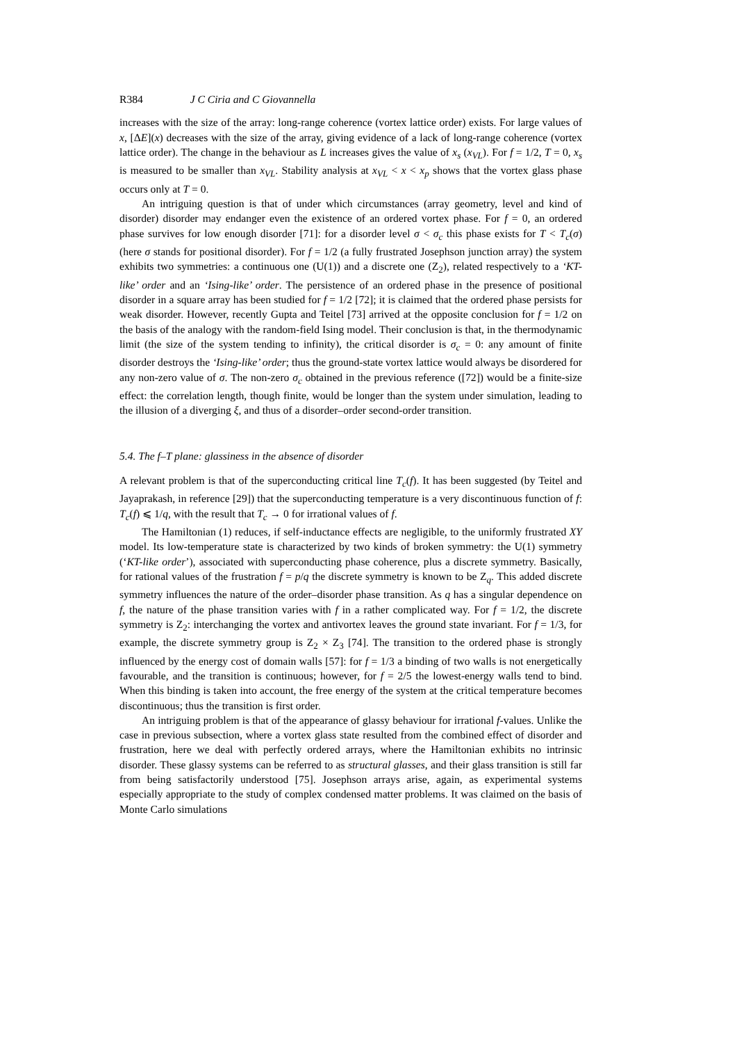R384 J C Ciria and C Giovannella
increases with the size of the array: long-range coherence (vortex lattice order) exists. For large values of x, [ΔE](x) decreases with the size of the array, giving evidence of a lack of long-range coherence (vortex lattice order). The change in the behaviour as L increases gives the value of x<sub>s</sub> (x<sub>VL</sub>). For f = 1/2, T = 0, x<sub>s</sub> is measured to be smaller than x<sub>VL</sub>. Stability analysis at x<sub>VL</sub> < x < x<sub>p</sub> shows that the vortex glass phase occurs only at T = 0.
An intriguing question is that of under which circumstances (array geometry, level and kind of disorder) disorder may endanger even the existence of an ordered vortex phase. For f = 0, an ordered phase survives for low enough disorder [71]: for a disorder level σ < σ<sub>c</sub> this phase exists for T < T<sub>c</sub>(σ) (here σ stands for positional disorder). For f = 1/2 (a fully frustrated Josephson junction array) the system exhibits two symmetries: a continuous one (U(1)) and a discrete one (Z<sub>2</sub>), related respectively to a ‘KT-like’ order and an ‘Ising-like’ order. The persistence of an ordered phase in the presence of positional disorder in a square array has been studied for f = 1/2 [72]; it is claimed that the ordered phase persists for weak disorder. However, recently Gupta and Teitel [73] arrived at the opposite conclusion for f = 1/2 on the basis of the analogy with the random-field Ising model. Their conclusion is that, in the thermodynamic limit (the size of the system tending to infinity), the critical disorder is σ<sub>c</sub> = 0: any amount of finite disorder destroys the ‘Ising-like’ order; thus the ground-state vortex lattice would always be disordered for any non-zero value of σ. The non-zero σ<sub>c</sub> obtained in the previous reference ([72]) would be a finite-size effect: the correlation length, though finite, would be longer than the system under simulation, leading to the illusion of a diverging ξ, and thus of a disorder–order second-order transition.
5.4. The f–T plane: glassiness in the absence of disorder
A relevant problem is that of the superconducting critical line T<sub>c</sub>(f). It has been suggested (by Teitel and Jayaprakash, in reference [29]) that the superconducting temperature is a very discontinuous function of f: T<sub>c</sub>(f) ⩽ 1/q, with the result that T<sub>c</sub> → 0 for irrational values of f.
The Hamiltonian (1) reduces, if self-inductance effects are negligible, to the uniformly frustrated XY model. Its low-temperature state is characterized by two kinds of broken symmetry: the U(1) symmetry (‘KT-like order’), associated with superconducting phase coherence, plus a discrete symmetry. Basically, for rational values of the frustration f = p/q the discrete symmetry is known to be Z<sub>q</sub>. This added discrete symmetry influences the nature of the order–disorder phase transition. As q has a singular dependence on f, the nature of the phase transition varies with f in a rather complicated way. For f = 1/2, the discrete symmetry is Z<sub>2</sub>: interchanging the vortex and antivortex leaves the ground state invariant. For f = 1/3, for example, the discrete symmetry group is Z<sub>2</sub> × Z<sub>3</sub> [74]. The transition to the ordered phase is strongly influenced by the energy cost of domain walls [57]: for f = 1/3 a binding of two walls is not energetically favourable, and the transition is continuous; however, for f = 2/5 the lowest-energy walls tend to bind. When this binding is taken into account, the free energy of the system at the critical temperature becomes discontinuous; thus the transition is first order.
An intriguing problem is that of the appearance of glassy behaviour for irrational f-values. Unlike the case in previous subsection, where a vortex glass state resulted from the combined effect of disorder and frustration, here we deal with perfectly ordered arrays, where the Hamiltonian exhibits no intrinsic disorder. These glassy systems can be referred to as structural glasses, and their glass transition is still far from being satisfactorily understood [75]. Josephson arrays arise, again, as experimental systems especially appropriate to the study of complex condensed matter problems. It was claimed on the basis of Monte Carlo simulations